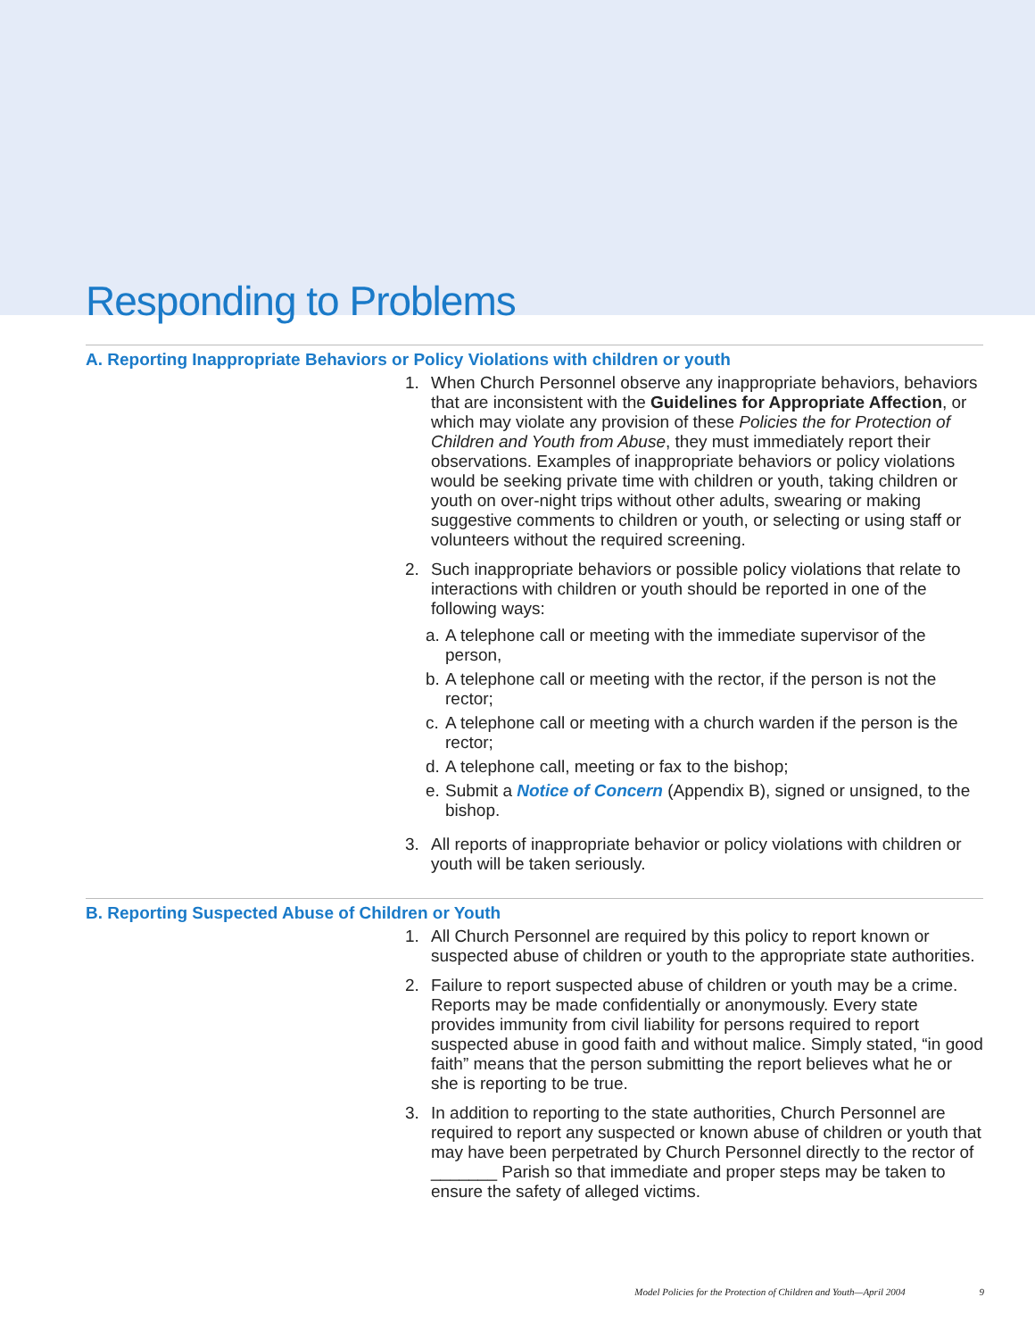Responding to Problems
A. Reporting Inappropriate Behaviors or Policy Violations with children or youth
1. When Church Personnel observe any inappropriate behaviors, behaviors that are inconsistent with the Guidelines for Appropriate Affection, or which may violate any provision of these Policies the for Protection of Children and Youth from Abuse, they must immediately report their observations. Examples of inappropriate behaviors or policy violations would be seeking private time with children or youth, taking children or youth on over-night trips without other adults, swearing or making suggestive comments to children or youth, or selecting or using staff or volunteers without the required screening.
2. Such inappropriate behaviors or possible policy violations that relate to interactions with children or youth should be reported in one of the following ways:
a. A telephone call or meeting with the immediate supervisor of the person,
b. A telephone call or meeting with the rector, if the person is not the rector;
c. A telephone call or meeting with a church warden if the person is the rector;
d. A telephone call, meeting or fax to the bishop;
e. Submit a Notice of Concern (Appendix B), signed or unsigned, to the bishop.
3. All reports of inappropriate behavior or policy violations with children or youth will be taken seriously.
B. Reporting Suspected Abuse of Children or Youth
1. All Church Personnel are required by this policy to report known or suspected abuse of children or youth to the appropriate state authorities.
2. Failure to report suspected abuse of children or youth may be a crime. Reports may be made confidentially or anonymously. Every state provides immunity from civil liability for persons required to report suspected abuse in good faith and without malice. Simply stated, “in good faith” means that the person submitting the report believes what he or she is reporting to be true.
3. In addition to reporting to the state authorities, Church Personnel are required to report any suspected or known abuse of children or youth that may have been perpetrated by Church Personnel directly to the rector of _______ Parish so that immediate and proper steps may be taken to ensure the safety of alleged victims.
Model Policies for the Protection of Children and Youth—April 2004 9